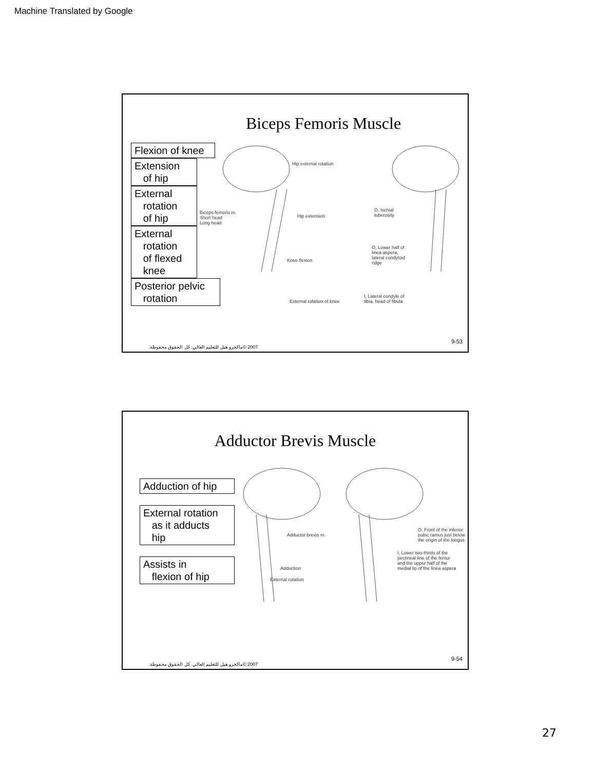Machine Translated by Google
Biceps Femoris Muscle
Flexion of knee
Extension
of hip
External
rotation
of hip
External
rotation
of flexed
knee
Posterior pelvic
rotation
Hip external rotation
Biceps femoris m.
Short head
Long head
Hip extension
Knee flexion
External rotation of knee
O, Ischial
tuberosity
O, Lower half of
linea aspera,
lateral condyloid
ridge
I, Lateral condyle of
tibia, head of fibula
2007 ©ماكجرو هيل للتعليم العالي. كل الحقوق محفوظة.
9-53
Adductor Brevis Muscle
Adduction of hip
External rotation
as it adducts
hip
Assists in
flexion of hip
Adductor brevis m.
Adduction
External rotation
O, Front of the inferior
pubic ramus just below
the origin of the longus
I, Lower two-thirds of the
pectineal line of the femur
and the upper half of the
medial lip of the linea aspera
2007 ©ماكجرو هيل للتعليم العالي. كل الحقوق محفوظة.
9-54
27